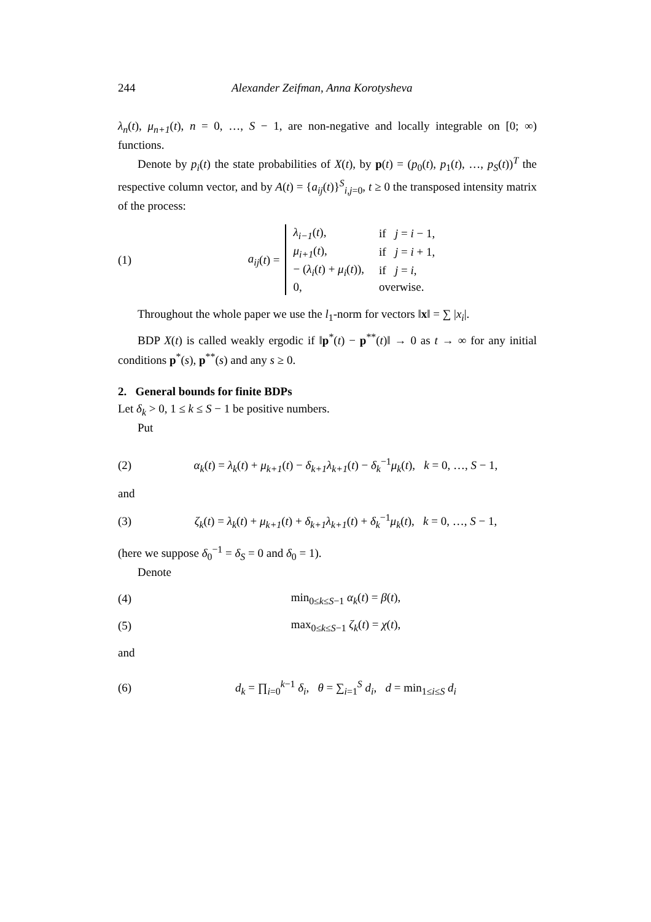244 Alexander Zeifman, Anna Korotysheva
λ<sub>n</sub>(t), μ<sub>n+1</sub>(t), n = 0, …, S − 1, are non-negative and locally integrable on [0; ∞) functions.
Denote by p<sub>i</sub>(t) the state probabilities of X(t), by p(t) = (p<sub>0</sub>(t), p<sub>1</sub>(t), …, p<sub>S</sub>(t))<sup>T</sup> the respective column vector, and by A(t) = {a<sub>ij</sub>(t)}<sup>S</sup><sub>i,j=0</sub>, t ≥ 0 the transposed intensity matrix of the process:
(1) a<sub>ij</sub> (t) =
| λ<sub>i−1</sub> ( t ), | if j = i − 1, |
| μ<sub>i+1</sub> ( t ), | if j = i + 1, |
| − ( λ<sub>i</sub> ( t ) + μ<sub>i</sub> ( t )), | if j = i , |
| 0, | overwise. |
Throughout the whole paper we use the l<sub>1</sub>-norm for vectors ‖x‖ = ∑ |x<sub>i</sub>|.
BDP X(t) is called weakly ergodic if ‖p<sup>*</sup>(t) − p<sup>**</sup>(t)‖ → 0 as t → ∞ for any initial conditions p<sup>*</sup>(s), p<sup>**</sup>(s) and any s ≥ 0.
2. General bounds for finite BDPs
Let δ<sub>k</sub> > 0, 1 ≤ k ≤ S − 1 be positive numbers.
Put
(2) α<sub>k</sub>(t) = λ<sub>k</sub>(t) + μ<sub>k+1</sub>(t) − δ<sub>k+1</sub>λ<sub>k+1</sub>(t) − δ<sub>k</sub><sup>−1</sup>μ<sub>k</sub>(t), k = 0, …, S − 1,
and
(3) ζ<sub>k</sub>(t) = λ<sub>k</sub>(t) + μ<sub>k+1</sub>(t) + δ<sub>k+1</sub>λ<sub>k+1</sub>(t) + δ<sub>k</sub><sup>−1</sup>μ<sub>k</sub>(t), k = 0, …, S − 1,
(here we suppose δ<sub>0</sub><sup>−1</sup> = δ<sub>S</sub> = 0 and δ<sub>0</sub> = 1).
Denote
(4) min<sub>0≤k≤S−1</sub> α<sub>k</sub>(t) = β(t),
(5) max<sub>0≤k≤S−1</sub> ζ<sub>k</sub>(t) = χ(t),
and
(6) d<sub>k</sub> = ∏<sub>i=0</sub><sup>k−1</sup> δ<sub>i</sub>, θ = ∑<sub>i=1</sub><sup>S</sup> d<sub>i</sub>, d = min<sub>1≤i≤S</sub> d<sub>i</sub>